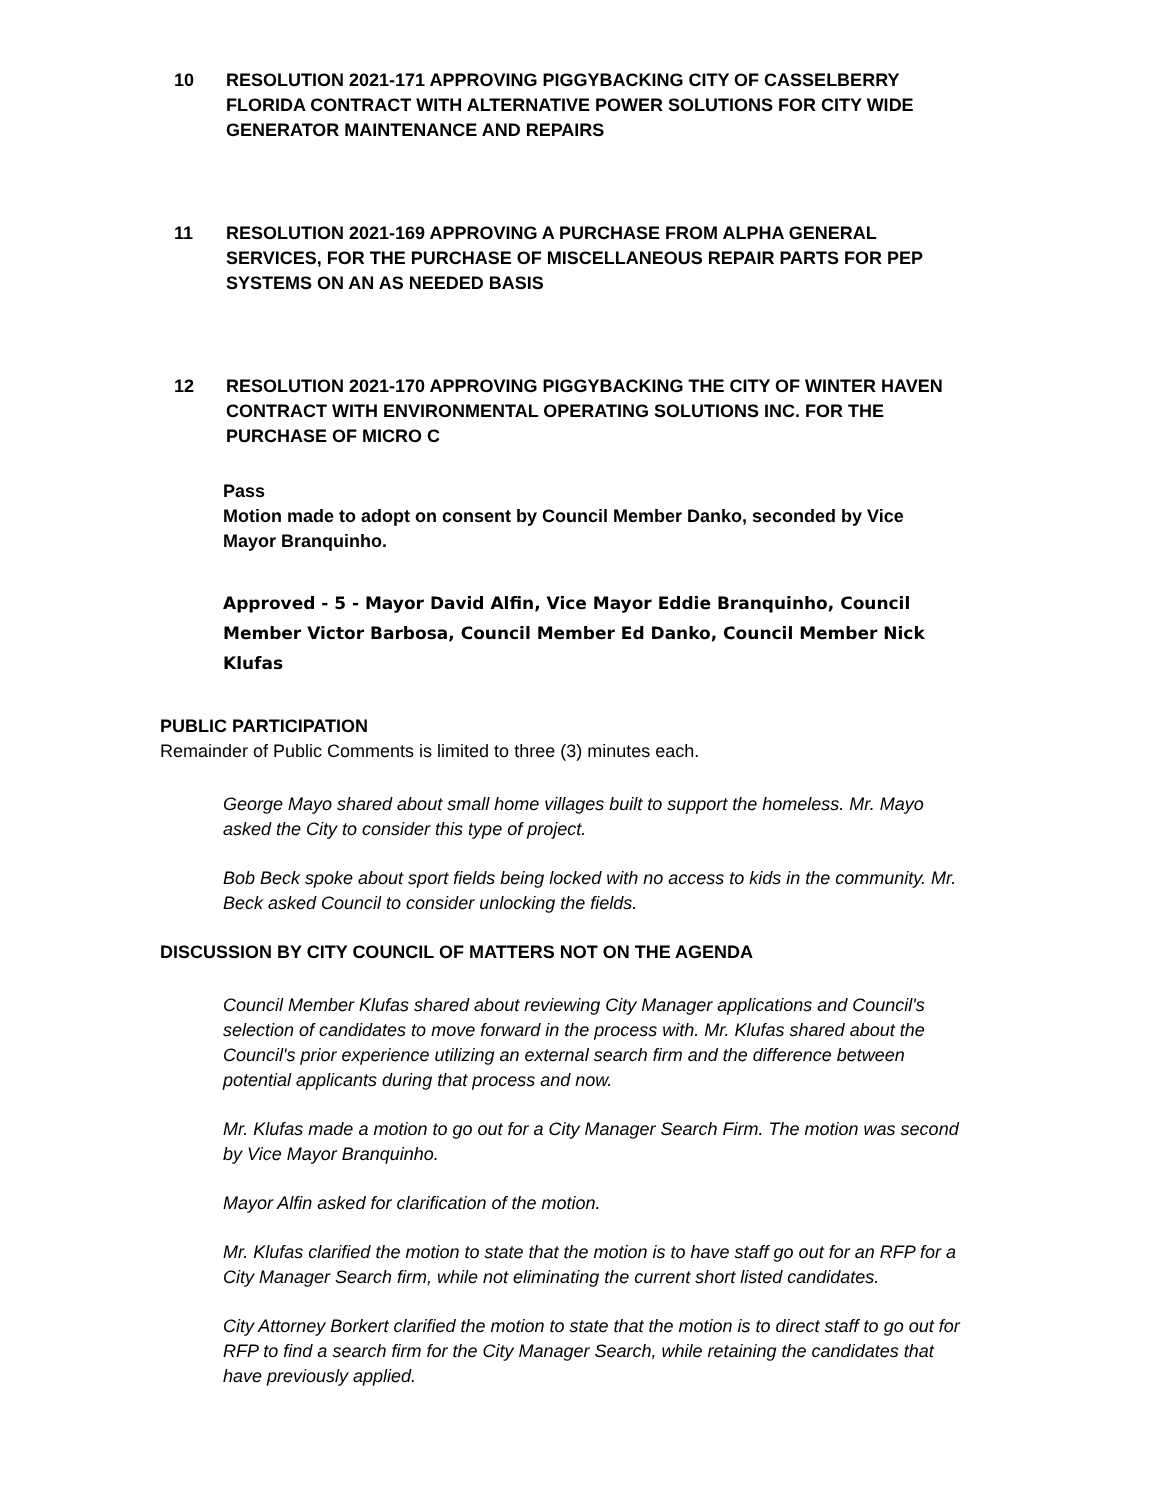10 RESOLUTION 2021-171 APPROVING PIGGYBACKING CITY OF CASSELBERRY FLORIDA CONTRACT WITH ALTERNATIVE POWER SOLUTIONS FOR CITY WIDE GENERATOR MAINTENANCE AND REPAIRS
11 RESOLUTION 2021-169 APPROVING A PURCHASE FROM ALPHA GENERAL SERVICES, FOR THE PURCHASE OF MISCELLANEOUS REPAIR PARTS FOR PEP SYSTEMS ON AN AS NEEDED BASIS
12 RESOLUTION 2021-170 APPROVING PIGGYBACKING THE CITY OF WINTER HAVEN CONTRACT WITH ENVIRONMENTAL OPERATING SOLUTIONS INC. FOR THE PURCHASE OF MICRO C
Pass
Motion made to adopt on consent by Council Member Danko, seconded by Vice Mayor Branquinho.
Approved - 5 - Mayor David Alfin, Vice Mayor Eddie Branquinho, Council Member Victor Barbosa, Council Member Ed Danko, Council Member Nick Klufas
PUBLIC PARTICIPATION
Remainder of Public Comments is limited to three (3) minutes each.
George Mayo shared about small home villages built to support the homeless. Mr. Mayo asked the City to consider this type of project.
Bob Beck spoke about sport fields being locked with no access to kids in the community. Mr. Beck asked Council to consider unlocking the fields.
DISCUSSION BY CITY COUNCIL OF MATTERS NOT ON THE AGENDA
Council Member Klufas shared about reviewing City Manager applications and Council's selection of candidates to move forward in the process with. Mr. Klufas shared about the Council's prior experience utilizing an external search firm and the difference between potential applicants during that process and now.
Mr. Klufas made a motion to go out for a City Manager Search Firm. The motion was second by Vice Mayor Branquinho.
Mayor Alfin asked for clarification of the motion.
Mr. Klufas clarified the motion to state that the motion is to have staff go out for an RFP for a City Manager Search firm, while not eliminating the current short listed candidates.
City Attorney Borkert clarified the motion to state that the motion is to direct staff to go out for RFP to find a search firm for the City Manager Search, while retaining the candidates that have previously applied.